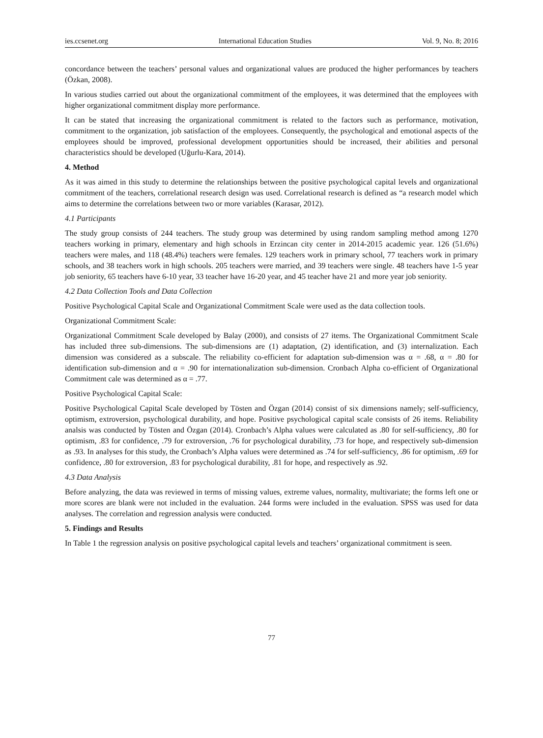ies.ccsenet.org International Education Studies Vol. 9, No. 8; 2016
concordance between the teachers’ personal values and organizational values are produced the higher performances by teachers (Özkan, 2008).
In various studies carried out about the organizational commitment of the employees, it was determined that the employees with higher organizational commitment display more performance.
It can be stated that increasing the organizational commitment is related to the factors such as performance, motivation, commitment to the organization, job satisfaction of the employees. Consequently, the psychological and emotional aspects of the employees should be improved, professional development opportunities should be increased, their abilities and personal characteristics should be developed (Uğurlu-Kara, 2014).
4. Method
As it was aimed in this study to determine the relationships between the positive psychological capital levels and organizational commitment of the teachers, correlational research design was used. Correlational research is defined as “a research model which aims to determine the correlations between two or more variables (Karasar, 2012).
4.1 Participants
The study group consists of 244 teachers. The study group was determined by using random sampling method among 1270 teachers working in primary, elementary and high schools in Erzincan city center in 2014-2015 academic year. 126 (51.6%) teachers were males, and 118 (48.4%) teachers were females. 129 teachers work in primary school, 77 teachers work in primary schools, and 38 teachers work in high schools. 205 teachers were married, and 39 teachers were single. 48 teachers have 1-5 year job seniority, 65 teachers have 6-10 year, 33 teacher have 16-20 year, and 45 teacher have 21 and more year job seniority.
4.2 Data Collection Tools and Data Collection
Positive Psychological Capital Scale and Organizational Commitment Scale were used as the data collection tools.
Organizational Commitment Scale:
Organizational Commitment Scale developed by Balay (2000), and consists of 27 items. The Organizational Commitment Scale has included three sub-dimensions. The sub-dimensions are (1) adaptation, (2) identification, and (3) internalization. Each dimension was considered as a subscale. The reliability co-efficient for adaptation sub-dimension was α = .68, α = .80 for identification sub-dimension and α = .90 for internationalization sub-dimension. Cronbach Alpha co-efficient of Organizational Commitment cale was determined as α = .77.
Positive Psychological Capital Scale:
Positive Psychological Capital Scale developed by Tösten and Özgan (2014) consist of six dimensions namely; self-sufficiency, optimism, extroversion, psychological durability, and hope. Positive psychological capital scale consists of 26 items. Reliability analsis was conducted by Tösten and Özgan (2014). Cronbach’s Alpha values were calculated as .80 for self-sufficiency, .80 for optimism, .83 for confidence, .79 for extroversion, .76 for psychological durability, .73 for hope, and respectively sub-dimension as .93. In analyses for this study, the Cronbach’s Alpha values were determined as .74 for self-sufficiency, .86 for optimism, .69 for confidence, .80 for extroversion, .83 for psychological durability, .81 for hope, and respectively as .92.
4.3 Data Analysis
Before analyzing, the data was reviewed in terms of missing values, extreme values, normality, multivariate; the forms left one or more scores are blank were not included in the evaluation. 244 forms were included in the evaluation. SPSS was used for data analyses. The correlation and regression analysis were conducted.
5. Findings and Results
In Table 1 the regression analysis on positive psychological capital levels and teachers’ organizational commitment is seen.
77